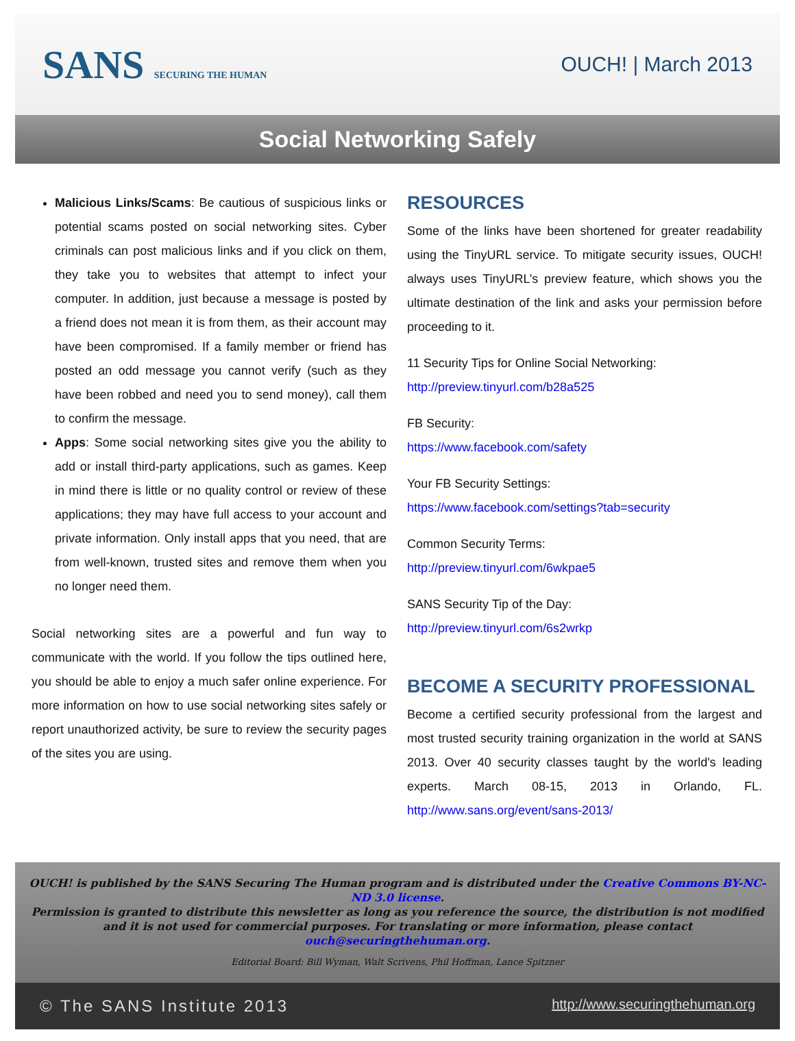SANS SECURING THE HUMAN
OUCH! | March 2013
Social Networking Safely
Malicious Links/Scams: Be cautious of suspicious links or potential scams posted on social networking sites. Cyber criminals can post malicious links and if you click on them, they take you to websites that attempt to infect your computer. In addition, just because a message is posted by a friend does not mean it is from them, as their account may have been compromised. If a family member or friend has posted an odd message you cannot verify (such as they have been robbed and need you to send money), call them to confirm the message.
Apps: Some social networking sites give you the ability to add or install third-party applications, such as games. Keep in mind there is little or no quality control or review of these applications; they may have full access to your account and private information. Only install apps that you need, that are from well-known, trusted sites and remove them when you no longer need them.
Social networking sites are a powerful and fun way to communicate with the world. If you follow the tips outlined here, you should be able to enjoy a much safer online experience. For more information on how to use social networking sites safely or report unauthorized activity, be sure to review the security pages of the sites you are using.
RESOURCES
Some of the links have been shortened for greater readability using the TinyURL service. To mitigate security issues, OUCH! always uses TinyURL’s preview feature, which shows you the ultimate destination of the link and asks your permission before proceeding to it.
11 Security Tips for Online Social Networking:
http://preview.tinyurl.com/b28a525
FB Security:
https://www.facebook.com/safety
Your FB Security Settings:
https://www.facebook.com/settings?tab=security
Common Security Terms:
http://preview.tinyurl.com/6wkpae5
SANS Security Tip of the Day:
http://preview.tinyurl.com/6s2wrkp
BECOME A SECURITY PROFESSIONAL
Become a certified security professional from the largest and most trusted security training organization in the world at SANS 2013. Over 40 security classes taught by the world's leading experts. March 08-15, 2013 in Orlando, FL. http://www.sans.org/event/sans-2013/
OUCH! is published by the SANS Securing The Human program and is distributed under the Creative Commons BY-NC-ND 3.0 license.
Permission is granted to distribute this newsletter as long as you reference the source, the distribution is not modified
and it is not used for commercial purposes. For translating or more information, please contact ouch@securingthehuman.org.
Editorial Board: Bill Wyman, Walt Scrivens, Phil Hoffman, Lance Spitzner
© The SANS Institute 2013 http://www.securingthehuman.org